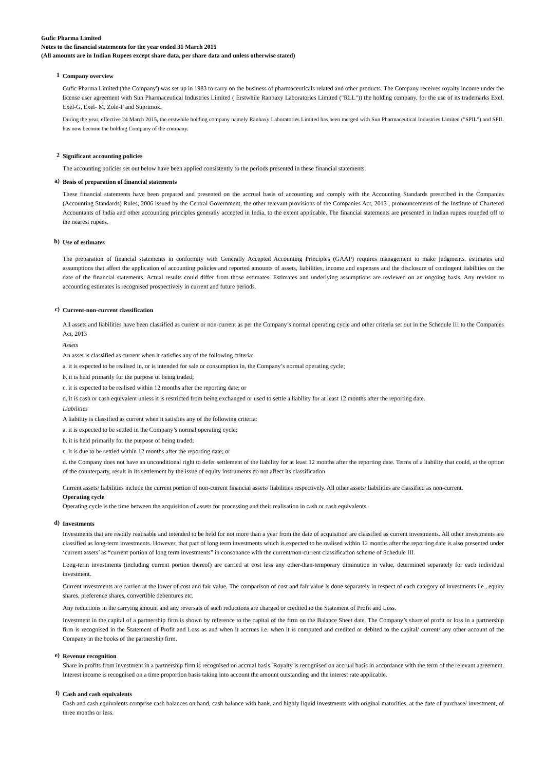Gufic Pharma Limited
Notes to the financial statements for the year ended 31 March 2015
(All amounts are in Indian Rupees except share data, per share data and unless otherwise stated)
1
Company overview
Gufic Pharma Limited ('the Company') was set up in 1983 to carry on the business of pharmaceuticals related and other products. The Company receives royalty income under the license user agreement with Sun Pharmaceutical Industries Limited ( Erstwhile Ranbaxy Laboratories Limited ("RLL")) the holding company, for the use of its trademarks Exel, Exel-G, Exel- M, Zole-F and Suprimox.
During the year, effective 24 March 2015, the erstwhile holding company namely Ranbaxy Laboratories Limited has been merged with Sun Pharmaceutical Industries Limited ("SPIL") and SPIL has now become the holding Company of the company.
2
Significant accounting policies
The accounting policies set out below have been applied consistently to the periods presented in these financial statements.
a)
Basis of preparation of financial statements
These financial statements have been prepared and presented on the accrual basis of accounting and comply with the Accounting Standards prescribed in the Companies (Accounting Standards) Rules, 2006 issued by the Central Government, the other relevant provisions of the Companies Act, 2013 , pronouncements of the Institute of Chartered Accountants of India and other accounting principles generally accepted in India, to the extent applicable. The financial statements are presented in Indian rupees rounded off to the nearest rupees.
b)
Use of estimates
The preparation of financial statements in conformity with Generally Accepted Accounting Principles (GAAP) requires management to make judgments, estimates and assumptions that affect the application of accounting policies and reported amounts of assets, liabilities, income and expenses and the disclosure of contingent liabilities on the date of the financial statements. Actual results could differ from those estimates. Estimates and underlying assumptions are reviewed on an ongoing basis. Any revision to accounting estimates is recognised prospectively in current and future periods.
c)
Current-non-current classification
All assets and liabilities have been classified as current or non-current as per the Company’s normal operating cycle and other criteria set out in the Schedule III to the Companies Act, 2013
Assets
An asset is classified as current when it satisfies any of the following criteria:
a. it is expected to be realised in, or is intended for sale or consumption in, the Company’s normal operating cycle;
b. it is held primarily for the purpose of being traded;
c. it is expected to be realised within 12 months after the reporting date; or
d. it is cash or cash equivalent unless it is restricted from being exchanged or used to settle a liability for at least 12 months after the reporting date.
Liabilities
A liability is classified as current when it satisfies any of the following criteria:
a. it is expected to be settled in the Company’s normal operating cycle;
b. it is held primarily for the purpose of being traded;
c. it is due to be settled within 12 months after the reporting date; or
d. the Company does not have an unconditional right to defer settlement of the liability for at least 12 months after the reporting date. Terms of a liability that could, at the option of the counterparty, result in its settlement by the issue of equity instruments do not affect its classification
Current assets/ liabilities include the current portion of non-current financial assets/ liabilities respectively. All other assets/ liabilities are classified as non-current.
Operating cycle
Operating cycle is the time between the acquisition of assets for processing and their realisation in cash or cash equivalents.
d)
Investments
Investments that are readily realisable and intended to be held for not more than a year from the date of acquisition are classified as current investments. All other investments are classified as long-term investments. However, that part of long term investments which is expected to be realised within 12 months after the reporting date is also presented under ‘current assets’ as “current portion of long term investments” in consonance with the current/non-current classification scheme of Schedule III.
Long-term investments (including current portion thereof) are carried at cost less any other-than-temporary diminution in value, determined separately for each individual investment.
Current investments are carried at the lower of cost and fair value. The comparison of cost and fair value is done separately in respect of each category of investments i.e., equity shares, preference shares, convertible debentures etc.
Any reductions in the carrying amount and any reversals of such reductions are charged or credited to the Statement of Profit and Loss.
Investment in the capital of a partnership firm is shown by reference to the capital of the firm on the Balance Sheet date. The Company’s share of profit or loss in a partnership firm is recognised in the Statement of Profit and Loss as and when it accrues i.e. when it is computed and credited or debited to the capital/ current/ any other account of the Company in the books of the partnership firm.
e)
Revenue recognition
Share in profits from investment in a partnership firm is recognised on accrual basis. Royalty is recognised on accrual basis in accordance with the term of the relevant agreement. Interest income is recognised on a time proportion basis taking into account the amount outstanding and the interest rate applicable.
f)
Cash and cash equivalents
Cash and cash equivalents comprise cash balances on hand, cash balance with bank, and highly liquid investments with original maturities, at the date of purchase/ investment, of three months or less.